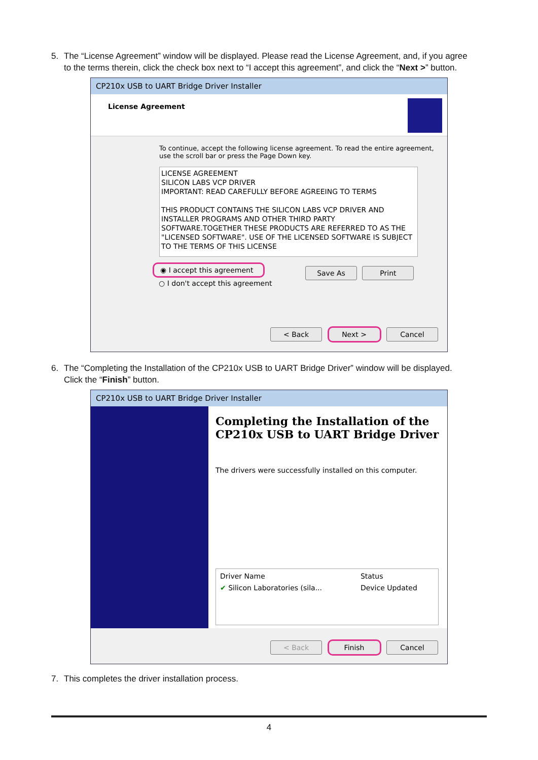5. The “License Agreement” window will be displayed. Please read the License Agreement, and, if you agree
to the terms therein, click the check box next to “I accept this agreement”, and click the “Next >” button.
CP210x USB to UART Bridge Driver Installer
License Agreement
To continue, accept the following license agreement. To read the entire agreement, use the scroll bar or press the Page Down key.
LICENSE AGREEMENT
SILICON LABS VCP DRIVER
IMPORTANT: READ CAREFULLY BEFORE AGREEING TO TERMS
THIS PRODUCT CONTAINS THE SILICON LABS VCP DRIVER AND INSTALLER PROGRAMS AND OTHER THIRD PARTY SOFTWARE.TOGETHER THESE PRODUCTS ARE REFERRED TO AS THE "LICENSED SOFTWARE". USE OF THE LICENSED SOFTWARE IS SUBJECT TO THE TERMS OF THIS LICENSE
◉ I accept this agreement Save As Print
○ I don't accept this agreement
< Back Next > Cancel
6. The “Completing the Installation of the CP210x USB to UART Bridge Driver” window will be displayed.
Click the “Finish” button.
CP210x USB to UART Bridge Driver Installer
Completing the Installation of the CP210x USB to UART Bridge Driver
The drivers were successfully installed on this computer.
| Driver Name | Status |
| --- | --- |
| ✔ Silicon Laboratories (sila... | Device Updated |
< Back Finish Cancel
7. This completes the driver installation process.
4